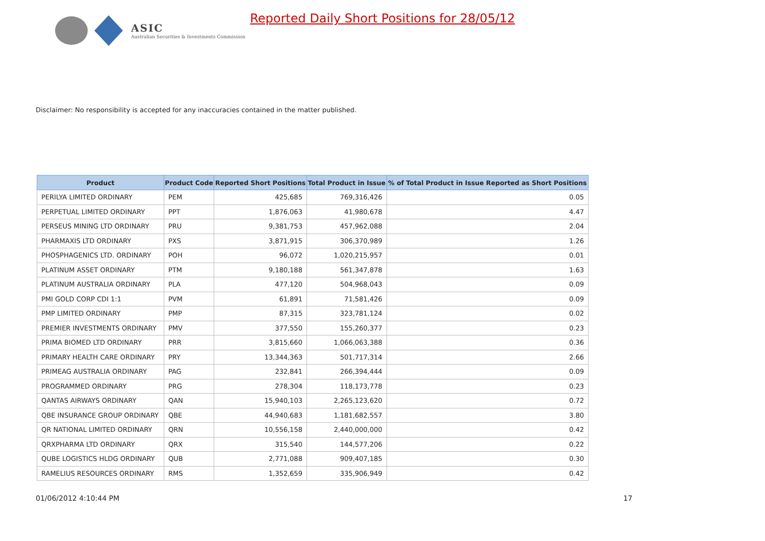ASIC
Australian Securities & Investments Commission
Reported Daily Short Positions for 28/05/12
Disclaimer: No responsibility is accepted for any inaccuracies contained in the matter published.
| Product | Product Code | Reported Short Positions | Total Product in Issue | % of Total Product in Issue Reported as Short Positions |
| --- | --- | --- | --- | --- |
| PERILYA LIMITED ORDINARY | PEM | 425,685 | 769,316,426 | 0.05 |
| PERPETUAL LIMITED ORDINARY | PPT | 1,876,063 | 41,980,678 | 4.47 |
| PERSEUS MINING LTD ORDINARY | PRU | 9,381,753 | 457,962,088 | 2.04 |
| PHARMAXIS LTD ORDINARY | PXS | 3,871,915 | 306,370,989 | 1.26 |
| PHOSPHAGENICS LTD. ORDINARY | POH | 96,072 | 1,020,215,957 | 0.01 |
| PLATINUM ASSET ORDINARY | PTM | 9,180,188 | 561,347,878 | 1.63 |
| PLATINUM AUSTRALIA ORDINARY | PLA | 477,120 | 504,968,043 | 0.09 |
| PMI GOLD CORP CDI 1:1 | PVM | 61,891 | 71,581,426 | 0.09 |
| PMP LIMITED ORDINARY | PMP | 87,315 | 323,781,124 | 0.02 |
| PREMIER INVESTMENTS ORDINARY | PMV | 377,550 | 155,260,377 | 0.23 |
| PRIMA BIOMED LTD ORDINARY | PRR | 3,815,660 | 1,066,063,388 | 0.36 |
| PRIMARY HEALTH CARE ORDINARY | PRY | 13,344,363 | 501,717,314 | 2.66 |
| PRIMEAG AUSTRALIA ORDINARY | PAG | 232,841 | 266,394,444 | 0.09 |
| PROGRAMMED ORDINARY | PRG | 278,304 | 118,173,778 | 0.23 |
| QANTAS AIRWAYS ORDINARY | QAN | 15,940,103 | 2,265,123,620 | 0.72 |
| QBE INSURANCE GROUP ORDINARY | QBE | 44,940,683 | 1,181,682,557 | 3.80 |
| QR NATIONAL LIMITED ORDINARY | QRN | 10,556,158 | 2,440,000,000 | 0.42 |
| QRXPHARMA LTD ORDINARY | QRX | 315,540 | 144,577,206 | 0.22 |
| QUBE LOGISTICS HLDG ORDINARY | QUB | 2,771,088 | 909,407,185 | 0.30 |
| RAMELIUS RESOURCES ORDINARY | RMS | 1,352,659 | 335,906,949 | 0.42 |
01/06/2012 4:10:44 PM 17